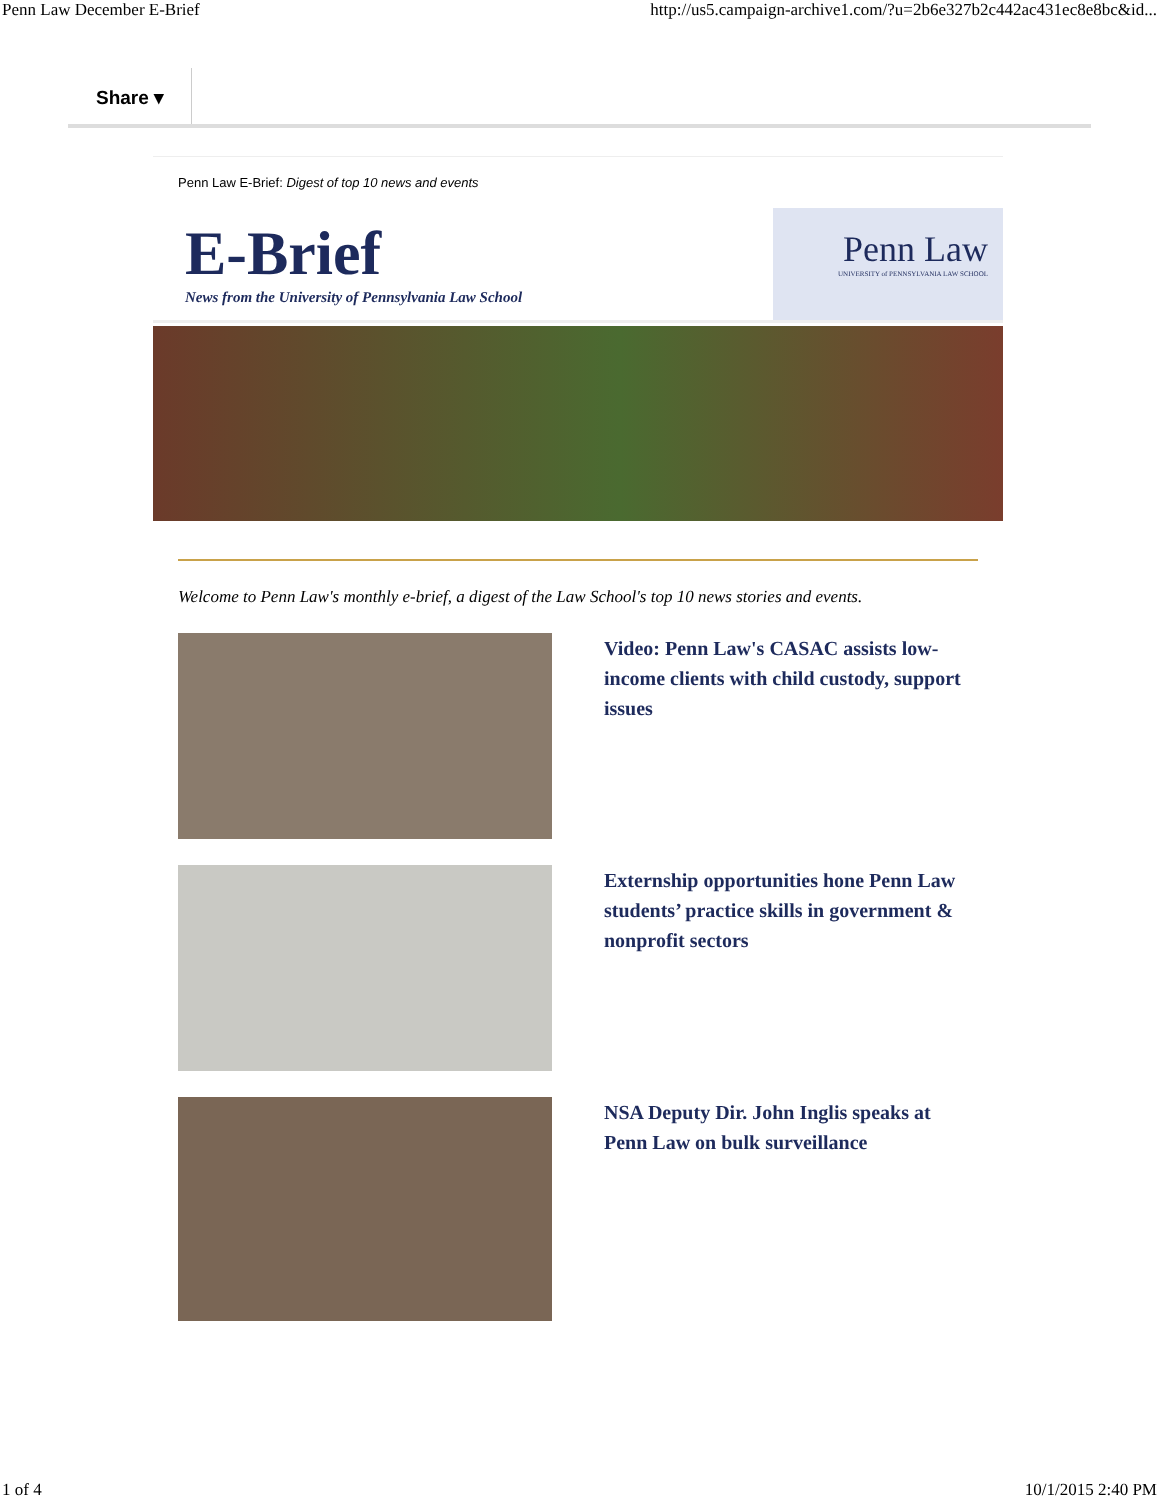Penn Law December E-Brief http://us5.campaign-archive1.com/?u=2b6e327b2c442ac431ec8e8bc&id...
Share ▾
Penn Law E-Brief: Digest of top 10 news and events
E-Brief
News from the University of Pennsylvania Law School
Penn Law
UNIVERSITY of PENNSYLVANIA LAW SCHOOL
Welcome to Penn Law's monthly e-brief, a digest of the Law School's top 10 news stories and events.
Video: Penn Law's CASAC assists low-income clients with child custody, support issues
Externship opportunities hone Penn Law students’ practice skills in government & nonprofit sectors
NSA Deputy Dir. John Inglis speaks at Penn Law on bulk surveillance
1 of 4 10/1/2015 2:40 PM